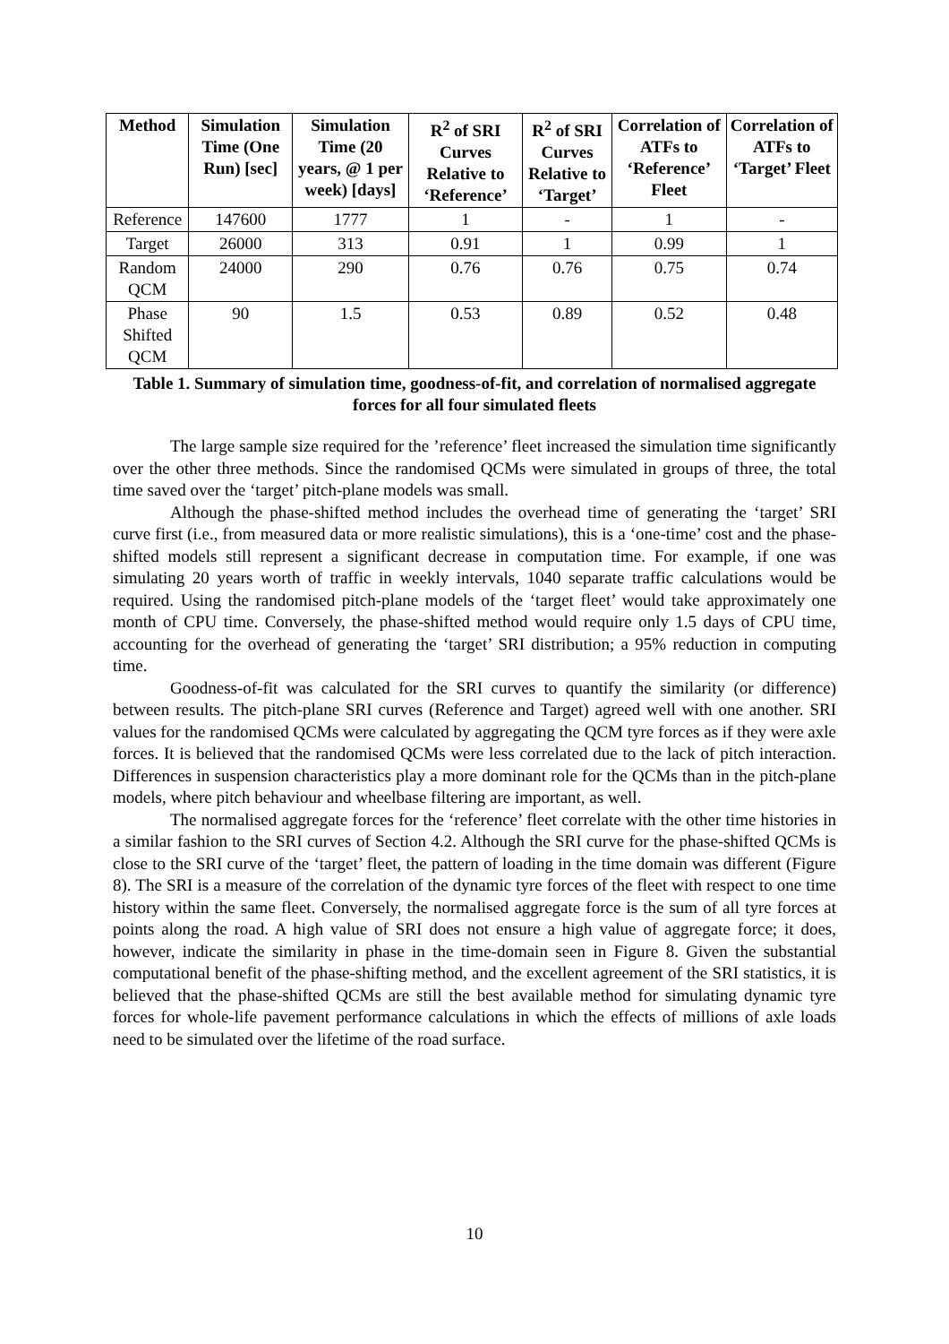| Method | Simulation Time (One Run) [sec] | Simulation Time (20 years, @ 1 per week) [days] | R<sup>2</sup> of SRI Curves Relative to ‘Reference’ | R<sup>2</sup> of SRI Curves Relative to ‘Target’ | Correlation of ATFs to ‘Reference’ Fleet | Correlation of ATFs to ‘Target’ Fleet |
| --- | --- | --- | --- | --- | --- | --- |
| Reference | 147600 | 1777 | 1 | - | 1 | - |
| Target | 26000 | 313 | 0.91 | 1 | 0.99 | 1 |
| Random QCM | 24000 | 290 | 0.76 | 0.76 | 0.75 | 0.74 |
| Phase Shifted QCM | 90 | 1.5 | 0.53 | 0.89 | 0.52 | 0.48 |
Table 1. Summary of simulation time, goodness-of-fit, and correlation of normalised aggregate forces for all four simulated fleets
The large sample size required for the ’reference’ fleet increased the simulation time significantly over the other three methods. Since the randomised QCMs were simulated in groups of three, the total time saved over the ‘target’ pitch-plane models was small.
Although the phase-shifted method includes the overhead time of generating the ‘target’ SRI curve first (i.e., from measured data or more realistic simulations), this is a ‘one-time’ cost and the phase-shifted models still represent a significant decrease in computation time. For example, if one was simulating 20 years worth of traffic in weekly intervals, 1040 separate traffic calculations would be required. Using the randomised pitch-plane models of the ‘target fleet’ would take approximately one month of CPU time. Conversely, the phase-shifted method would require only 1.5 days of CPU time, accounting for the overhead of generating the ‘target’ SRI distribution; a 95% reduction in computing time.
Goodness-of-fit was calculated for the SRI curves to quantify the similarity (or difference) between results. The pitch-plane SRI curves (Reference and Target) agreed well with one another. SRI values for the randomised QCMs were calculated by aggregating the QCM tyre forces as if they were axle forces. It is believed that the randomised QCMs were less correlated due to the lack of pitch interaction. Differences in suspension characteristics play a more dominant role for the QCMs than in the pitch-plane models, where pitch behaviour and wheelbase filtering are important, as well.
The normalised aggregate forces for the ‘reference’ fleet correlate with the other time histories in a similar fashion to the SRI curves of Section 4.2. Although the SRI curve for the phase-shifted QCMs is close to the SRI curve of the ‘target’ fleet, the pattern of loading in the time domain was different (Figure 8). The SRI is a measure of the correlation of the dynamic tyre forces of the fleet with respect to one time history within the same fleet. Conversely, the normalised aggregate force is the sum of all tyre forces at points along the road. A high value of SRI does not ensure a high value of aggregate force; it does, however, indicate the similarity in phase in the time-domain seen in Figure 8. Given the substantial computational benefit of the phase-shifting method, and the excellent agreement of the SRI statistics, it is believed that the phase-shifted QCMs are still the best available method for simulating dynamic tyre forces for whole-life pavement performance calculations in which the effects of millions of axle loads need to be simulated over the lifetime of the road surface.
10